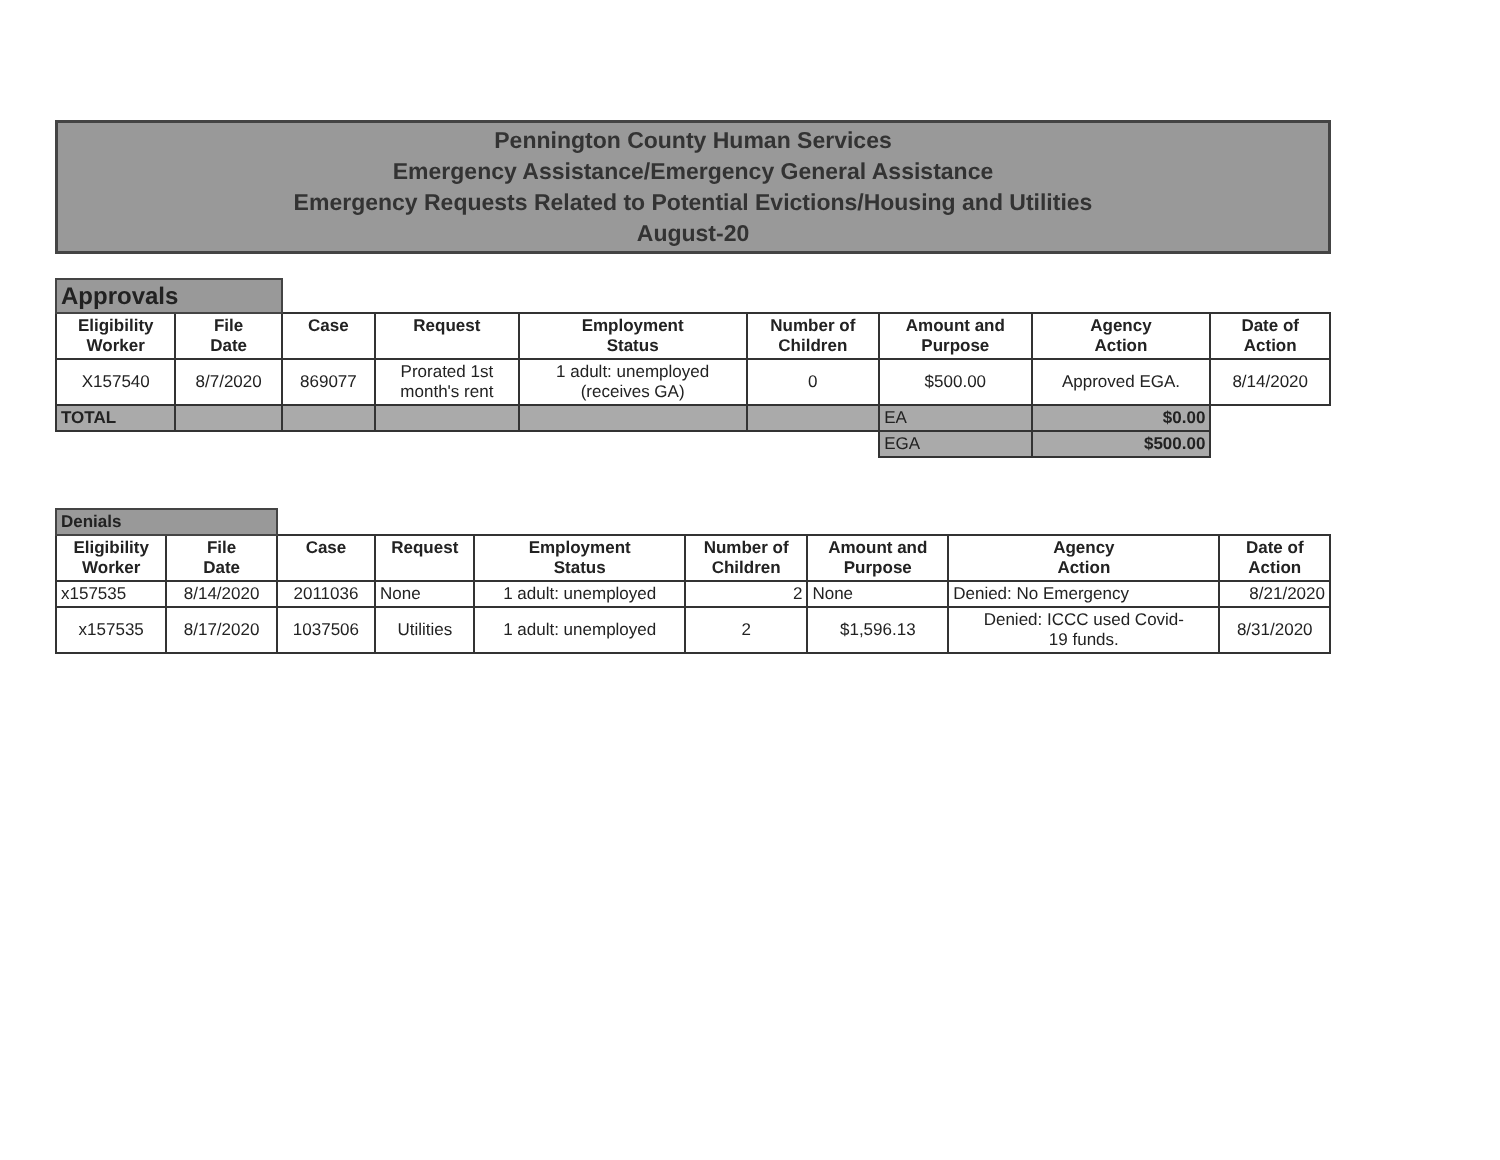Pennington County Human Services
Emergency Assistance/Emergency General Assistance
Emergency Requests Related to Potential Evictions/Housing and Utilities
August-20
| Approvals | | | | | | | | |
| Eligibility Worker | File Date | Case | Request | Employment Status | Number of Children | Amount and Purpose | Agency Action | Date of Action |
| X157540 | 8/7/2020 | 869077 | Prorated 1st month's rent | 1 adult: unemployed (receives GA) | 0 | $500.00 | Approved EGA. | 8/14/2020 |
| TOTAL | | | | | | EA | $0.00 | |
| | | | | | | EGA | $500.00 | |
| Denials | | | | | | | | |
| Eligibility Worker | File Date | Case | Request | Employment Status | Number of Children | Amount and Purpose | Agency Action | Date of Action |
| x157535 | 8/14/2020 | 2011036 | None | 1 adult: unemployed | 2 | None | Denied: No Emergency | 8/21/2020 |
| x157535 | 8/17/2020 | 1037506 | Utilities | 1 adult: unemployed | 2 | $1,596.13 | Denied: ICCC used Covid- 19 funds. | 8/31/2020 |